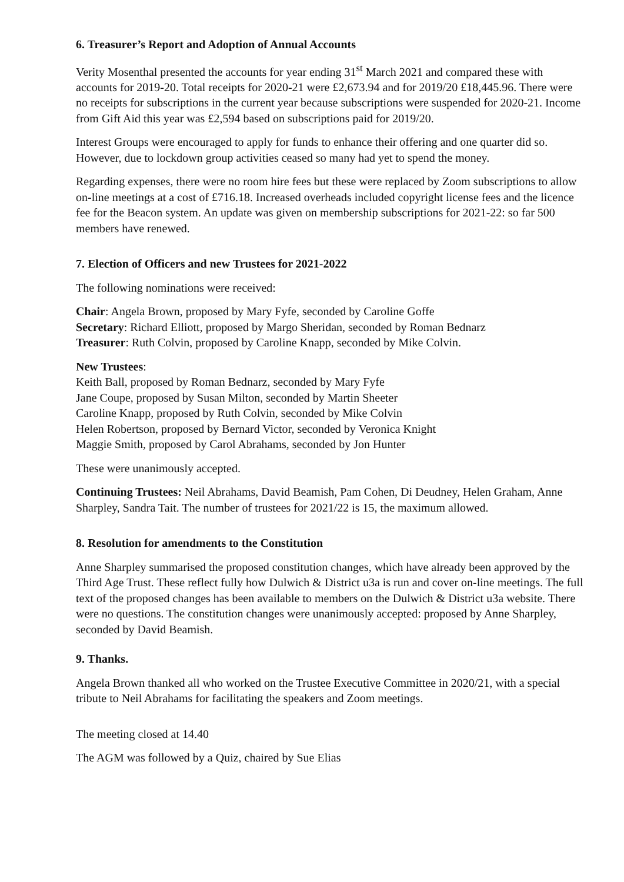6. Treasurer’s Report and Adoption of Annual Accounts
Verity Mosenthal presented the accounts for year ending 31<sup>st</sup> March 2021 and compared these with accounts for 2019-20. Total receipts for 2020-21 were £2,673.94 and for 2019/20 £18,445.96. There were no receipts for subscriptions in the current year because subscriptions were suspended for 2020-21. Income from Gift Aid this year was £2,594 based on subscriptions paid for 2019/20.
Interest Groups were encouraged to apply for funds to enhance their offering and one quarter did so. However, due to lockdown group activities ceased so many had yet to spend the money.
Regarding expenses, there were no room hire fees but these were replaced by Zoom subscriptions to allow on-line meetings at a cost of £716.18. Increased overheads included copyright license fees and the licence fee for the Beacon system. An update was given on membership subscriptions for 2021-22: so far 500 members have renewed.
7. Election of Officers and new Trustees for 2021-2022
The following nominations were received:
Chair: Angela Brown, proposed by Mary Fyfe, seconded by Caroline Goffe
Secretary: Richard Elliott, proposed by Margo Sheridan, seconded by Roman Bednarz
Treasurer: Ruth Colvin, proposed by Caroline Knapp, seconded by Mike Colvin.
New Trustees:
Keith Ball, proposed by Roman Bednarz, seconded by Mary Fyfe
Jane Coupe, proposed by Susan Milton, seconded by Martin Sheeter
Caroline Knapp, proposed by Ruth Colvin, seconded by Mike Colvin
Helen Robertson, proposed by Bernard Victor, seconded by Veronica Knight
Maggie Smith, proposed by Carol Abrahams, seconded by Jon Hunter
These were unanimously accepted.
Continuing Trustees: Neil Abrahams, David Beamish, Pam Cohen, Di Deudney, Helen Graham, Anne Sharpley, Sandra Tait. The number of trustees for 2021/22 is 15, the maximum allowed.
8. Resolution for amendments to the Constitution
Anne Sharpley summarised the proposed constitution changes, which have already been approved by the Third Age Trust. These reflect fully how Dulwich & District u3a is run and cover on-line meetings. The full text of the proposed changes has been available to members on the Dulwich & District u3a website. There were no questions. The constitution changes were unanimously accepted: proposed by Anne Sharpley, seconded by David Beamish.
9. Thanks.
Angela Brown thanked all who worked on the Trustee Executive Committee in 2020/21, with a special tribute to Neil Abrahams for facilitating the speakers and Zoom meetings.
The meeting closed at 14.40
The AGM was followed by a Quiz, chaired by Sue Elias